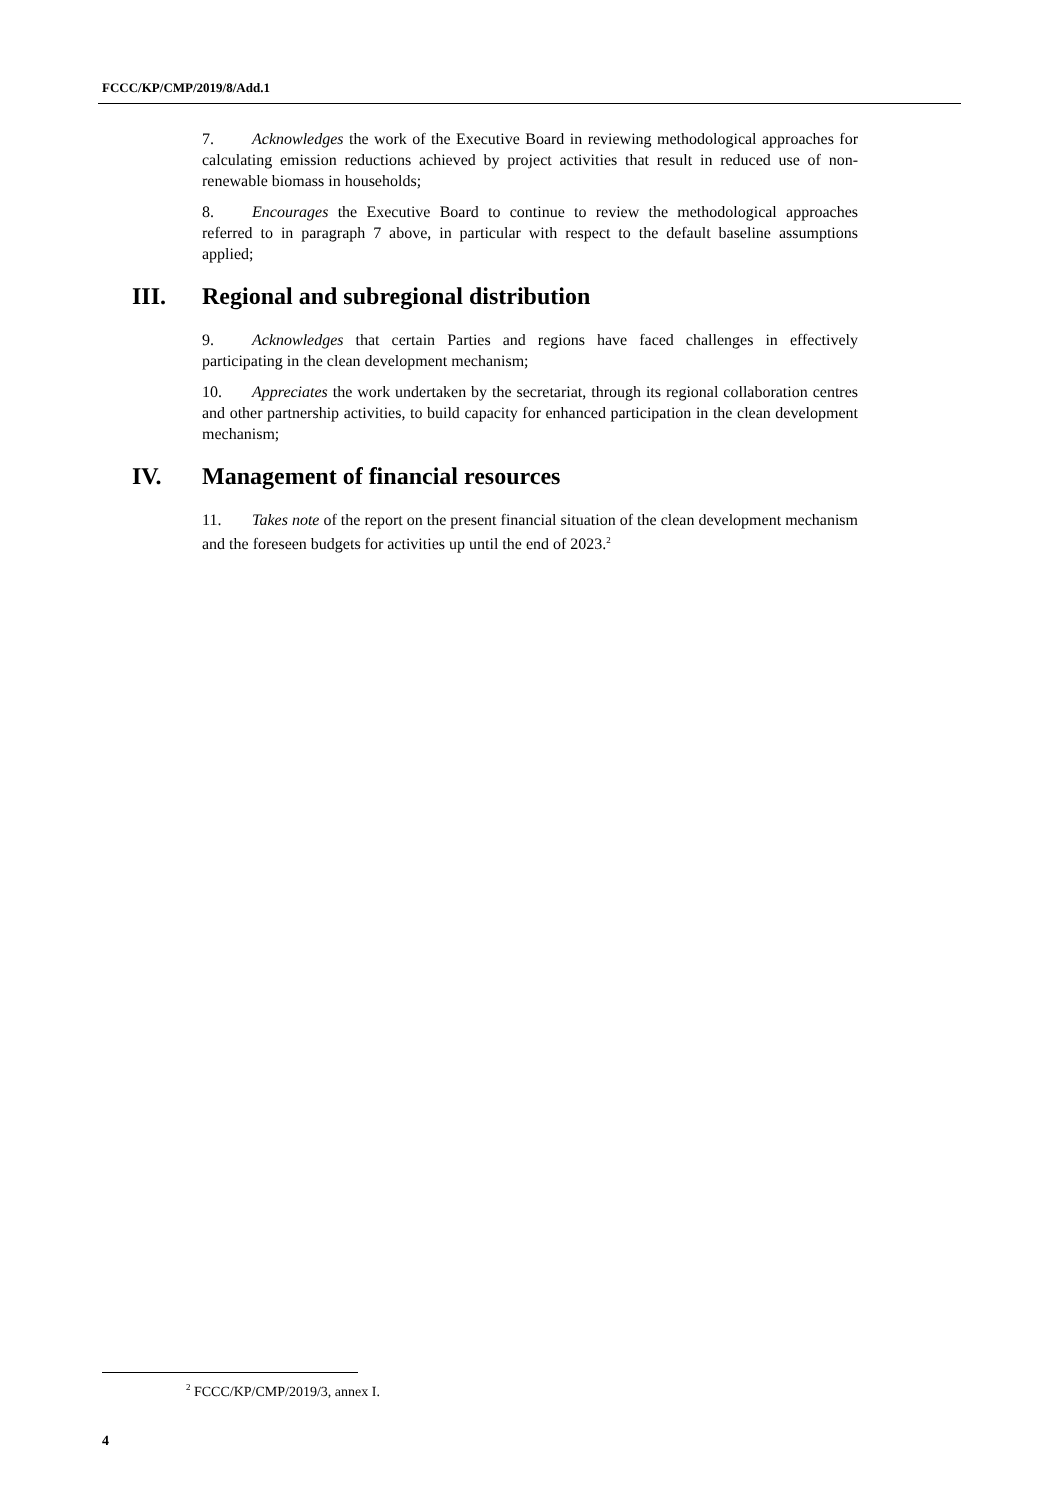FCCC/KP/CMP/2019/8/Add.1
7. Acknowledges the work of the Executive Board in reviewing methodological approaches for calculating emission reductions achieved by project activities that result in reduced use of non-renewable biomass in households;
8. Encourages the Executive Board to continue to review the methodological approaches referred to in paragraph 7 above, in particular with respect to the default baseline assumptions applied;
III. Regional and subregional distribution
9. Acknowledges that certain Parties and regions have faced challenges in effectively participating in the clean development mechanism;
10. Appreciates the work undertaken by the secretariat, through its regional collaboration centres and other partnership activities, to build capacity for enhanced participation in the clean development mechanism;
IV. Management of financial resources
11. Takes note of the report on the present financial situation of the clean development mechanism and the foreseen budgets for activities up until the end of 2023.<sup>2</sup>
<sup>2</sup> FCCC/KP/CMP/2019/3, annex I.
4